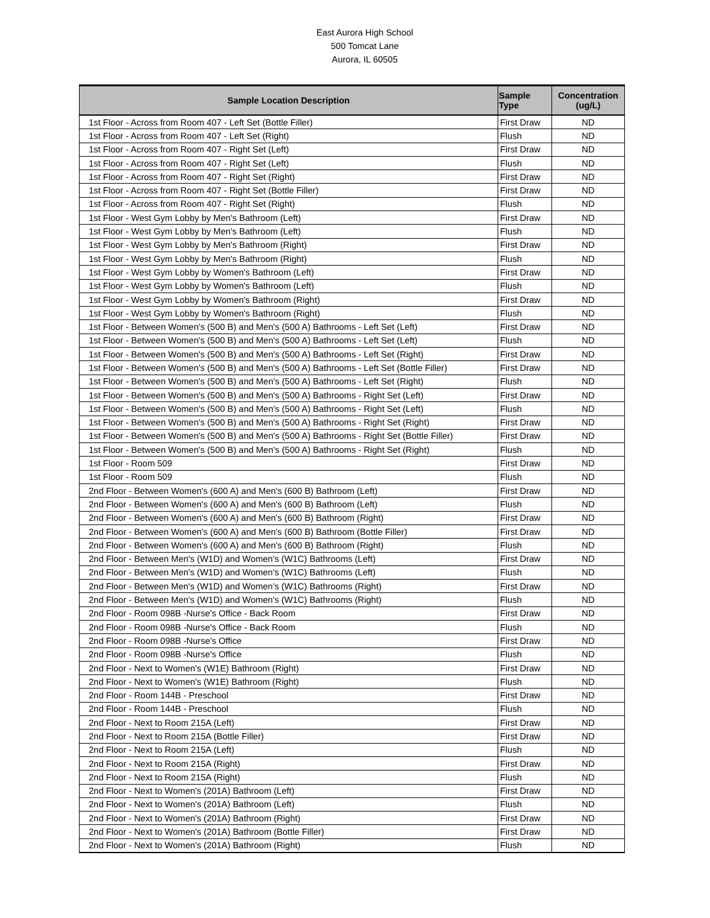East Aurora High School
500 Tomcat Lane
Aurora, IL 60505
| Sample Location Description | Sample Type | Concentration (ug/L) |
| --- | --- | --- |
| 1st Floor - Across from Room 407 - Left Set (Bottle Filler) | First Draw | ND |
| 1st Floor - Across from Room 407 - Left Set (Right) | Flush | ND |
| 1st Floor - Across from Room 407 - Right Set (Left) | First Draw | ND |
| 1st Floor - Across from Room 407 - Right Set (Left) | Flush | ND |
| 1st Floor - Across from Room 407 - Right Set (Right) | First Draw | ND |
| 1st Floor - Across from Room 407 - Right Set (Bottle Filler) | First Draw | ND |
| 1st Floor - Across from Room 407 - Right Set (Right) | Flush | ND |
| 1st Floor - West Gym Lobby by Men's Bathroom (Left) | First Draw | ND |
| 1st Floor - West Gym Lobby by Men's Bathroom (Left) | Flush | ND |
| 1st Floor - West Gym Lobby by Men's Bathroom (Right) | First Draw | ND |
| 1st Floor - West Gym Lobby by Men's Bathroom (Right) | Flush | ND |
| 1st Floor - West Gym Lobby by Women's Bathroom (Left) | First Draw | ND |
| 1st Floor - West Gym Lobby by Women's Bathroom (Left) | Flush | ND |
| 1st Floor - West Gym Lobby by Women's Bathroom (Right) | First Draw | ND |
| 1st Floor - West Gym Lobby by Women's Bathroom (Right) | Flush | ND |
| 1st Floor - Between Women's (500 B) and Men's (500 A) Bathrooms - Left Set (Left) | First Draw | ND |
| 1st Floor - Between Women's (500 B) and Men's (500 A) Bathrooms - Left Set (Left) | Flush | ND |
| 1st Floor - Between Women's (500 B) and Men's (500 A) Bathrooms - Left Set (Right) | First Draw | ND |
| 1st Floor - Between Women's (500 B) and Men's (500 A) Bathrooms - Left Set (Bottle Filler) | First Draw | ND |
| 1st Floor - Between Women's (500 B) and Men's (500 A) Bathrooms - Left Set (Right) | Flush | ND |
| 1st Floor - Between Women's (500 B) and Men's (500 A) Bathrooms - Right Set (Left) | First Draw | ND |
| 1st Floor - Between Women's (500 B) and Men's (500 A) Bathrooms - Right Set (Left) | Flush | ND |
| 1st Floor - Between Women's (500 B) and Men's (500 A) Bathrooms - Right Set (Right) | First Draw | ND |
| 1st Floor - Between Women's (500 B) and Men's (500 A) Bathrooms - Right Set (Bottle Filler) | First Draw | ND |
| 1st Floor - Between Women's (500 B) and Men's (500 A) Bathrooms - Right Set (Right) | Flush | ND |
| 1st Floor - Room 509 | First Draw | ND |
| 1st Floor - Room 509 | Flush | ND |
| 2nd Floor - Between Women's (600 A) and Men's (600 B) Bathroom (Left) | First Draw | ND |
| 2nd Floor - Between Women's (600 A) and Men's (600 B) Bathroom (Left) | Flush | ND |
| 2nd Floor - Between Women's (600 A) and Men's (600 B) Bathroom (Right) | First Draw | ND |
| 2nd Floor - Between Women's (600 A) and Men's (600 B) Bathroom (Bottle Filler) | First Draw | ND |
| 2nd Floor - Between Women's (600 A) and Men's (600 B) Bathroom (Right) | Flush | ND |
| 2nd Floor - Between Men's (W1D) and Women's (W1C) Bathrooms (Left) | First Draw | ND |
| 2nd Floor - Between Men's (W1D) and Women's (W1C) Bathrooms (Left) | Flush | ND |
| 2nd Floor - Between Men's (W1D) and Women's (W1C) Bathrooms (Right) | First Draw | ND |
| 2nd Floor - Between Men's (W1D) and Women's (W1C) Bathrooms (Right) | Flush | ND |
| 2nd Floor - Room 098B -Nurse's Office - Back Room | First Draw | ND |
| 2nd Floor - Room 098B -Nurse's Office - Back Room | Flush | ND |
| 2nd Floor - Room 098B -Nurse's Office | First Draw | ND |
| 2nd Floor - Room 098B -Nurse's Office | Flush | ND |
| 2nd Floor - Next to Women's (W1E) Bathroom (Right) | First Draw | ND |
| 2nd Floor - Next to Women's (W1E) Bathroom (Right) | Flush | ND |
| 2nd Floor - Room 144B - Preschool | First Draw | ND |
| 2nd Floor - Room 144B - Preschool | Flush | ND |
| 2nd Floor - Next to Room 215A (Left) | First Draw | ND |
| 2nd Floor - Next to Room 215A (Bottle Filler) | First Draw | ND |
| 2nd Floor - Next to Room 215A (Left) | Flush | ND |
| 2nd Floor - Next to Room 215A (Right) | First Draw | ND |
| 2nd Floor - Next to Room 215A (Right) | Flush | ND |
| 2nd Floor - Next to Women's (201A) Bathroom (Left) | First Draw | ND |
| 2nd Floor - Next to Women's (201A) Bathroom (Left) | Flush | ND |
| 2nd Floor - Next to Women's (201A) Bathroom (Right) | First Draw | ND |
| 2nd Floor - Next to Women's (201A) Bathroom (Bottle Filler) | First Draw | ND |
| 2nd Floor - Next to Women's (201A) Bathroom (Right) | Flush | ND |